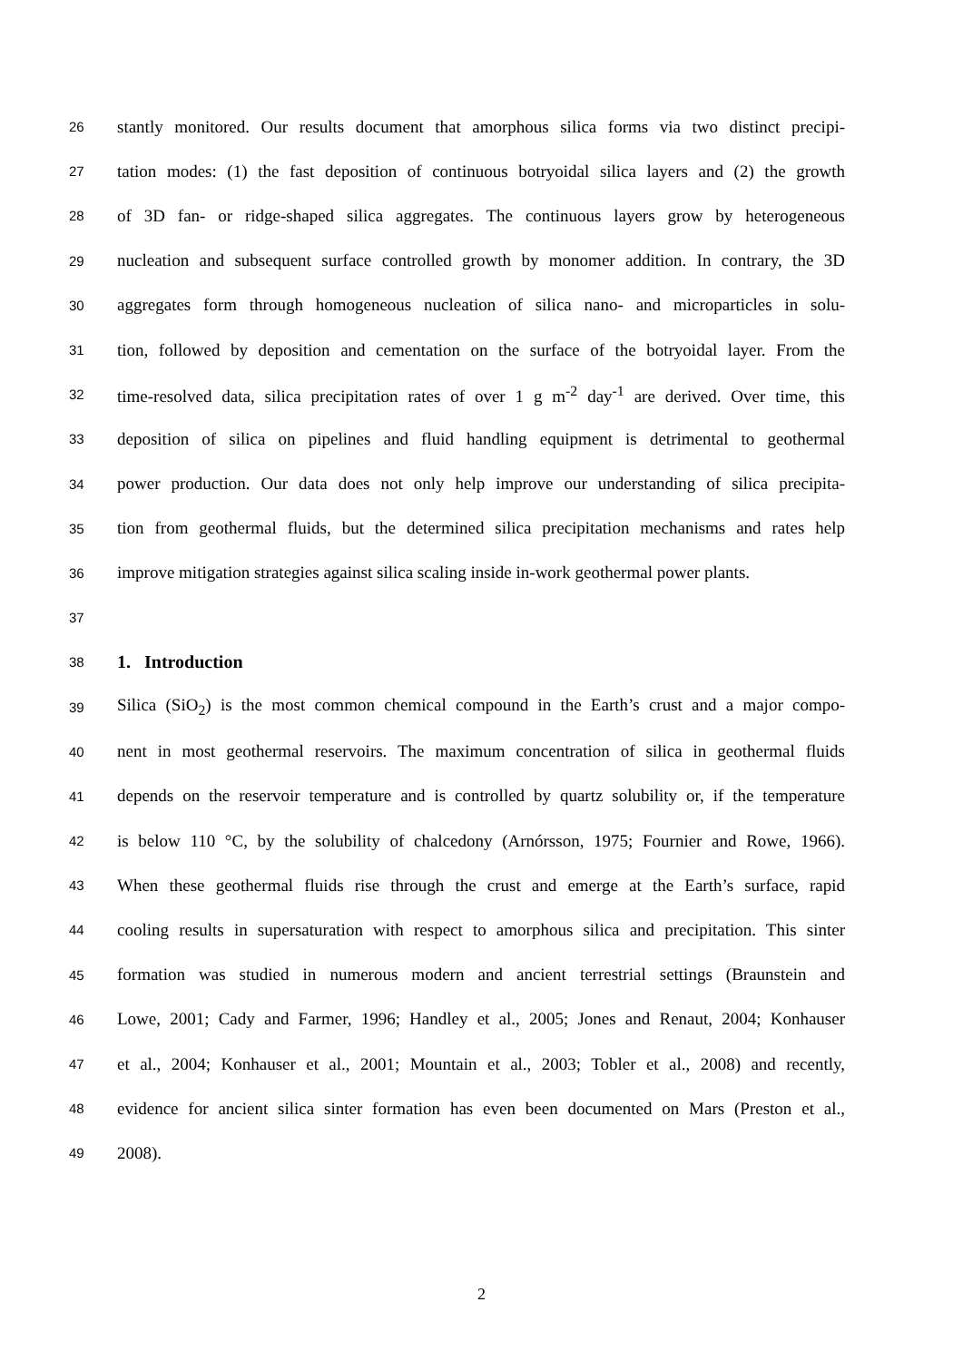26 stantly monitored. Our results document that amorphous silica forms via two distinct precipi-
27 tation modes: (1) the fast deposition of continuous botryoidal silica layers and (2) the growth
28 of 3D fan- or ridge-shaped silica aggregates. The continuous layers grow by heterogeneous
29 nucleation and subsequent surface controlled growth by monomer addition. In contrary, the 3D
30 aggregates form through homogeneous nucleation of silica nano- and microparticles in solu-
31 tion, followed by deposition and cementation on the surface of the botryoidal layer. From the
32 time-resolved data, silica precipitation rates of over 1 g m<sup>-2</sup> day<sup>-1</sup> are derived. Over time, this
33 deposition of silica on pipelines and fluid handling equipment is detrimental to geothermal
34 power production. Our data does not only help improve our understanding of silica precipita-
35 tion from geothermal fluids, but the determined silica precipitation mechanisms and rates help
36 improve mitigation strategies against silica scaling inside in-work geothermal power plants.
37
38
1. Introduction
39 Silica (SiO<sub>2</sub>) is the most common chemical compound in the Earth’s crust and a major compo-
40 nent in most geothermal reservoirs. The maximum concentration of silica in geothermal fluids
41 depends on the reservoir temperature and is controlled by quartz solubility or, if the temperature
42 is below 110 °C, by the solubility of chalcedony (Arnórsson, 1975; Fournier and Rowe, 1966).
43 When these geothermal fluids rise through the crust and emerge at the Earth’s surface, rapid
44 cooling results in supersaturation with respect to amorphous silica and precipitation. This sinter
45 formation was studied in numerous modern and ancient terrestrial settings (Braunstein and
46 Lowe, 2001; Cady and Farmer, 1996; Handley et al., 2005; Jones and Renaut, 2004; Konhauser
47 et al., 2004; Konhauser et al., 2001; Mountain et al., 2003; Tobler et al., 2008) and recently,
48 evidence for ancient silica sinter formation has even been documented on Mars (Preston et al.,
49 2008).
2